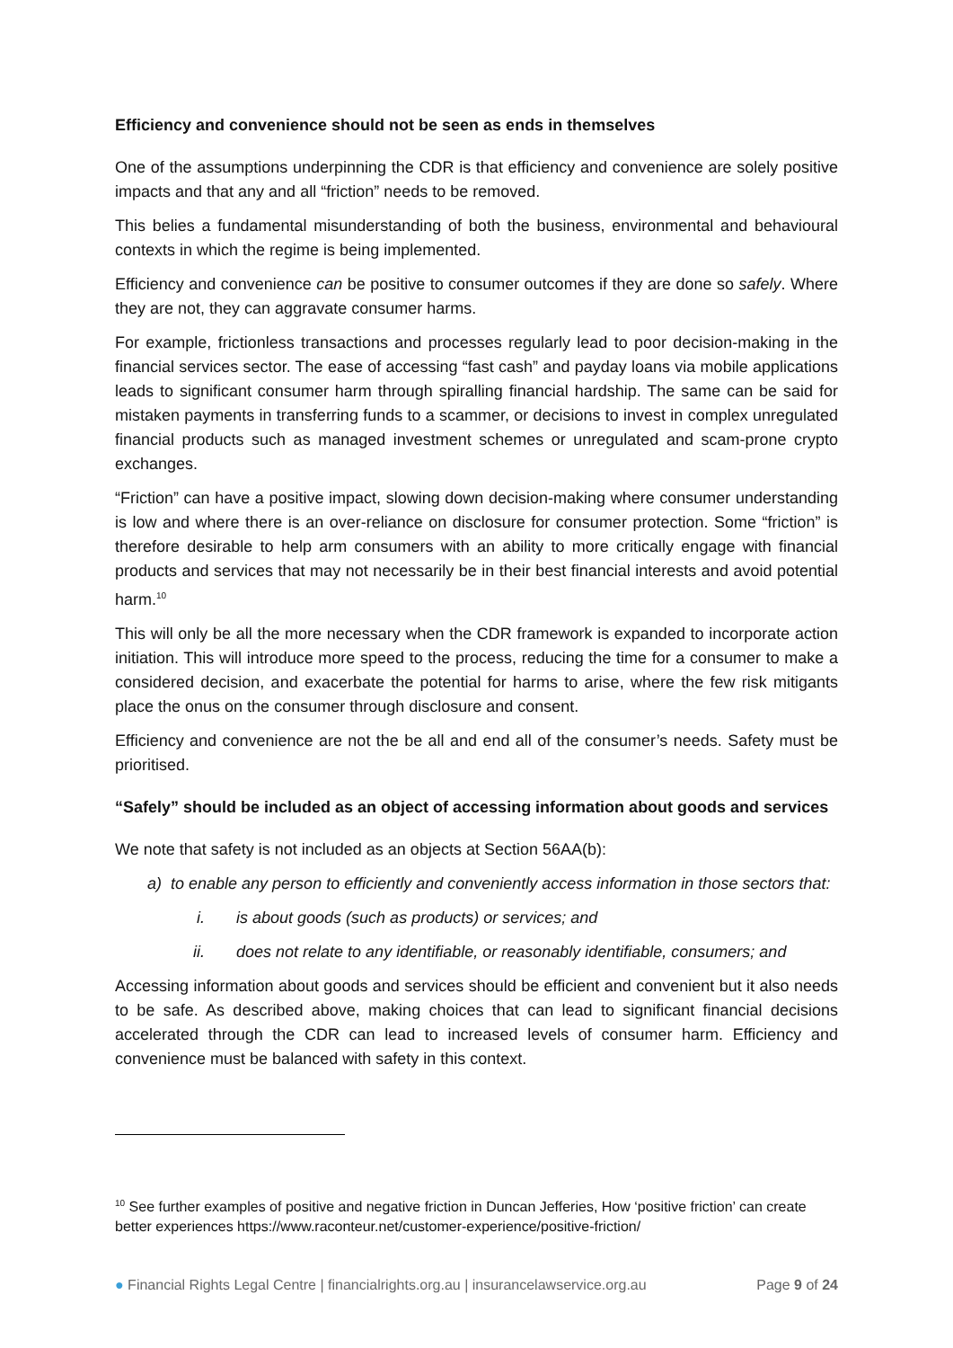Efficiency and convenience should not be seen as ends in themselves
One of the assumptions underpinning the CDR is that efficiency and convenience are solely positive impacts and that any and all “friction” needs to be removed.
This belies a fundamental misunderstanding of both the business, environmental and behavioural contexts in which the regime is being implemented.
Efficiency and convenience can be positive to consumer outcomes if they are done so safely. Where they are not, they can aggravate consumer harms.
For example, frictionless transactions and processes regularly lead to poor decision-making in the financial services sector. The ease of accessing “fast cash” and payday loans via mobile applications leads to significant consumer harm through spiralling financial hardship. The same can be said for mistaken payments in transferring funds to a scammer, or decisions to invest in complex unregulated financial products such as managed investment schemes or unregulated and scam-prone crypto exchanges.
“Friction” can have a positive impact, slowing down decision-making where consumer understanding is low and where there is an over-reliance on disclosure for consumer protection. Some “friction” is therefore desirable to help arm consumers with an ability to more critically engage with financial products and services that may not necessarily be in their best financial interests and avoid potential harm.<sup>10</sup>
This will only be all the more necessary when the CDR framework is expanded to incorporate action initiation. This will introduce more speed to the process, reducing the time for a consumer to make a considered decision, and exacerbate the potential for harms to arise, where the few risk mitigants place the onus on the consumer through disclosure and consent.
Efficiency and convenience are not the be all and end all of the consumer’s needs. Safety must be prioritised.
“Safely” should be included as an object of accessing information about goods and services
We note that safety is not included as an objects at Section 56AA(b):
a) to enable any person to efficiently and conveniently access information in those sectors that:
i. is about goods (such as products) or services; and
ii. does not relate to any identifiable, or reasonably identifiable, consumers; and
Accessing information about goods and services should be efficient and convenient but it also needs to be safe. As described above, making choices that can lead to significant financial decisions accelerated through the CDR can lead to increased levels of consumer harm. Efficiency and convenience must be balanced with safety in this context.
<sup>10</sup> See further examples of positive and negative friction in Duncan Jefferies, How ‘positive friction’ can create better experiences https://www.raconteur.net/customer-experience/positive-friction/
● Financial Rights Legal Centre | financialrights.org.au | insurancelawservice.org.au Page 9 of 24